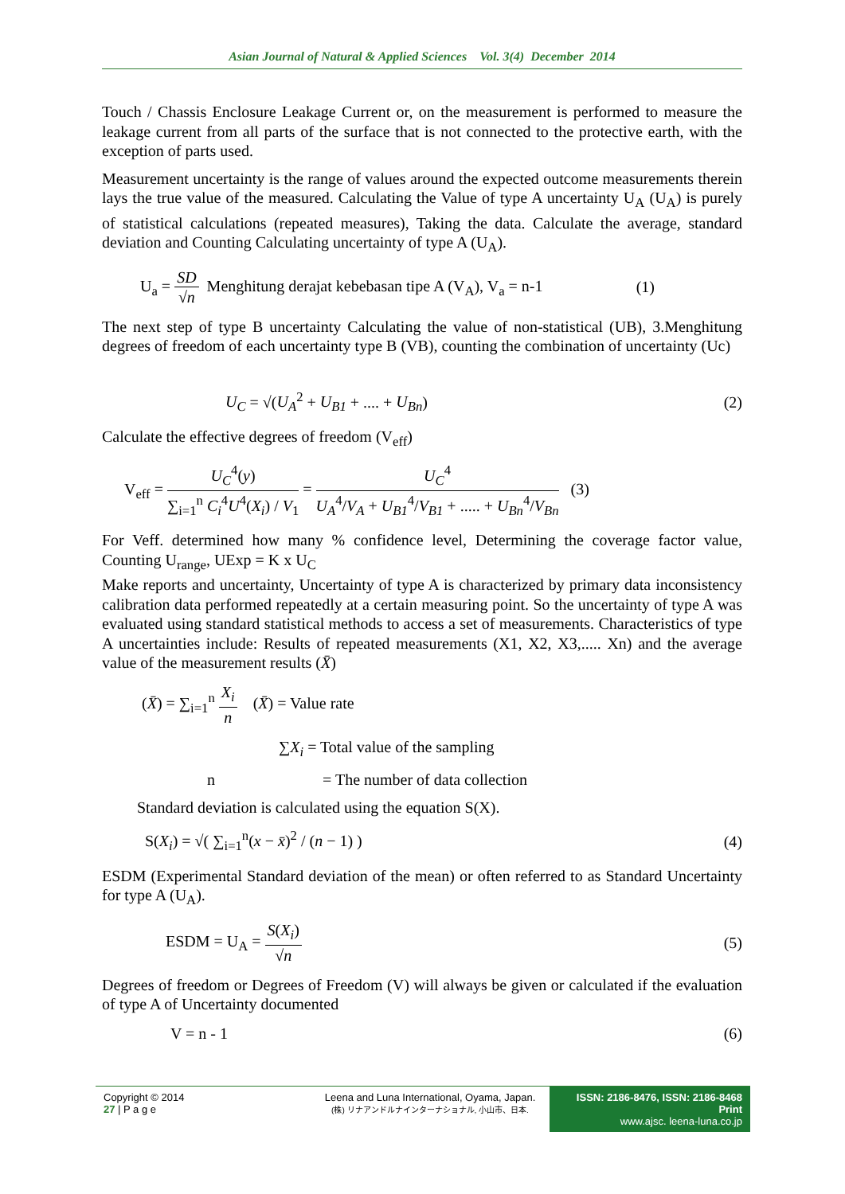Asian Journal of Natural & Applied Sciences Vol. 3(4) December 2014
Touch / Chassis Enclosure Leakage Current or, on the measurement is performed to measure the leakage current from all parts of the surface that is not connected to the protective earth, with the exception of parts used.
Measurement uncertainty is the range of values around the expected outcome measurements therein lays the true value of the measured. Calculating the Value of type A uncertainty U<sub>A</sub> (U<sub>A</sub>) is purely of statistical calculations (repeated measures), Taking the data. Calculate the average, standard deviation and Counting Calculating uncertainty of type A (U<sub>A</sub>).
U<sub>a</sub> = SD √n Menghitung derajat kebebasan tipe A (V<sub>A</sub>), V<sub>a</sub> = n-1 (1)
The next step of type B uncertainty Calculating the value of non-statistical (UB), 3.Menghitung degrees of freedom of each uncertainty type B (VB), counting the combination of uncertainty (Uc)
U<sub>C</sub> = √(U<sub>A</sub><sup>2</sup> + U<sub>B1</sub> + .... + U<sub>Bn</sub>) (2)
Calculate the effective degrees of freedom (V<sub>eff</sub>)
V<sub>eff</sub> = U<sub>C</sub><sup>4</sup>(y) ∑<sub>i=1</sub><sup>n</sup> C<sub>i</sub><sup>4</sup>U<sup>4</sup>(X<sub>i</sub>) / V<sub>1</sub> = U<sub>C</sub><sup>4</sup> U<sub>A</sub><sup>4</sup>/V<sub>A</sub> + U<sub>B1</sub><sup>4</sup>/V<sub>B1</sub> + ..... + U<sub>Bn</sub><sup>4</sup>/V<sub>Bn</sub> (3)
For Veff. determined how many % confidence level, Determining the coverage factor value, Counting U<sub>range</sub>, UExp = K x U<sub>C</sub>
Make reports and uncertainty, Uncertainty of type A is characterized by primary data inconsistency calibration data performed repeatedly at a certain measuring point. So the uncertainty of type A was evaluated using standard statistical methods to access a set of measurements. Characteristics of type A uncertainties include: Results of repeated measurements (X1, X2, X3,..... Xn) and the average value of the measurement results (X̄)
(X̄) = ∑<sub>i=1</sub><sup>n</sup> X<sub>i</sub> n (X̄) = Value rate
∑X<sub>i</sub> = Total value of the sampling
n = The number of data collection
Standard deviation is calculated using the equation S(X).
S(X<sub>i</sub>) = √( ∑<sub>i=1</sub><sup>n</sup>(x − x̄)<sup>2</sup> / (n − 1) ) (4)
ESDM (Experimental Standard deviation of the mean) or often referred to as Standard Uncertainty for type A (U<sub>A</sub>).
ESDM = U<sub>A</sub> = S(X<sub>i</sub>) √n (5)
Degrees of freedom or Degrees of Freedom (V) will always be given or calculated if the evaluation of type A of Uncertainty documented
V = n - 1 (6)
Copyright © 2014
27 | P a g e
Leena and Luna International, Oyama, Japan.
(株) リナアンドルナインターナショナル, 小山市、日本.
ISSN: 2186-8476, ISSN: 2186-8468 Print
www.ajsc. leena-luna.co.jp